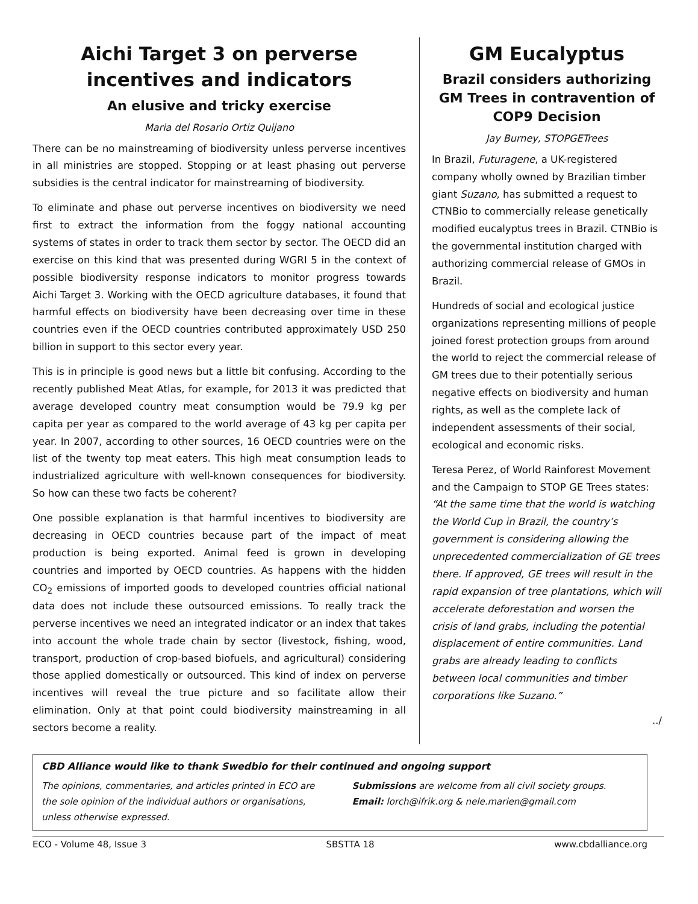Aichi Target 3 on perverse incentives and indicators
An elusive and tricky exercise
Maria del Rosario Ortiz Quijano
There can be no mainstreaming of biodiversity unless perverse incentives in all ministries are stopped. Stopping or at least phasing out perverse subsidies is the central indicator for mainstreaming of biodiversity.
To eliminate and phase out perverse incentives on biodiversity we need first to extract the information from the foggy national accounting systems of states in order to track them sector by sector. The OECD did an exercise on this kind that was presented during WGRI 5 in the context of possible biodiversity response indicators to monitor progress towards Aichi Target 3. Working with the OECD agriculture databases, it found that harmful effects on biodiversity have been decreasing over time in these countries even if the OECD countries contributed approximately USD 250 billion in support to this sector every year.
This is in principle is good news but a little bit confusing. According to the recently published Meat Atlas, for example, for 2013 it was predicted that average developed country meat consumption would be 79.9 kg per capita per year as compared to the world average of 43 kg per capita per year. In 2007, according to other sources, 16 OECD countries were on the list of the twenty top meat eaters. This high meat consumption leads to industrialized agriculture with well-known consequences for biodiversity. So how can these two facts be coherent?
One possible explanation is that harmful incentives to biodiversity are decreasing in OECD countries because part of the impact of meat production is being exported. Animal feed is grown in developing countries and imported by OECD countries. As happens with the hidden CO<sub>2</sub> emissions of imported goods to developed countries official national data does not include these outsourced emissions. To really track the perverse incentives we need an integrated indicator or an index that takes into account the whole trade chain by sector (livestock, fishing, wood, transport, production of crop-based biofuels, and agricultural) considering those applied domestically or outsourced. This kind of index on perverse incentives will reveal the true picture and so facilitate allow their elimination. Only at that point could biodiversity mainstreaming in all sectors become a reality.
GM Eucalyptus
Brazil considers authorizing GM Trees in contravention of COP9 Decision
Jay Burney, STOPGETrees
In Brazil, Futuragene, a UK-registered company wholly owned by Brazilian timber giant Suzano, has submitted a request to CTNBio to commercially release genetically modified eucalyptus trees in Brazil. CTNBio is the governmental institution charged with authorizing commercial release of GMOs in Brazil.
Hundreds of social and ecological justice organizations representing millions of people joined forest protection groups from around the world to reject the commercial release of GM trees due to their potentially serious negative effects on biodiversity and human rights, as well as the complete lack of independent assessments of their social, ecological and economic risks.
Teresa Perez, of World Rainforest Movement and the Campaign to STOP GE Trees states: “At the same time that the world is watching the World Cup in Brazil, the country’s government is considering allowing the unprecedented commercialization of GE trees there. If approved, GE trees will result in the rapid expansion of tree plantations, which will accelerate deforestation and worsen the crisis of land grabs, including the potential displacement of entire communities. Land grabs are already leading to conflicts between local communities and timber corporations like Suzano.”
../
CBD Alliance would like to thank Swedbio for their continued and ongoing support
The opinions, commentaries, and articles printed in ECO are the sole opinion of the individual authors or organisations, unless otherwise expressed.
Submissions are welcome from all civil society groups.
Email: lorch@ifrik.org & nele.marien@gmail.com
ECO - Volume 48, Issue 3 SBSTTA 18 www.cbdalliance.org